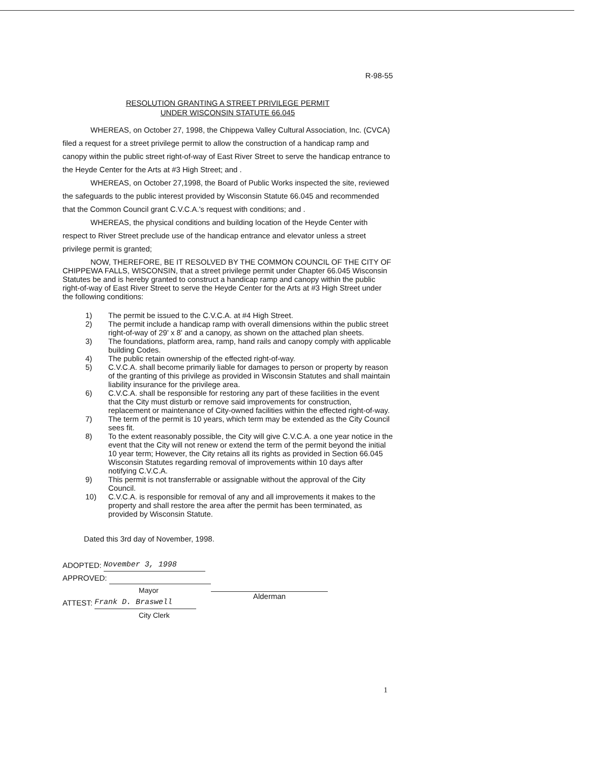R-98-55
RESOLUTION GRANTING A STREET PRIVILEGE PERMIT
UNDER WISCONSIN STATUTE 66.045
WHEREAS, on October 27, 1998, the Chippewa Valley Cultural Association, Inc. (CVCA) filed a request for a street privilege permit to allow the construction of a handicap ramp and canopy within the public street right-of-way of East River Street to serve the handicap entrance to the Heyde Center for the Arts at #3 High Street; and .
WHEREAS, on October 27,1998, the Board of Public Works inspected the site, reviewed the safeguards to the public interest provided by Wisconsin Statute 66.045 and recommended that the Common Council grant C.V.C.A.'s request with conditions; and .
WHEREAS, the physical conditions and building location of the Heyde Center with respect to River Street preclude use of the handicap entrance and elevator unless a street privilege permit is granted;
NOW, THEREFORE, BE IT RESOLVED BY THE COMMON COUNCIL OF THE CITY OF CHIPPEWA FALLS, WISCONSIN, that a street privilege permit under Chapter 66.045 Wisconsin Statutes be and is hereby granted to construct a handicap ramp and canopy within the public right-of-way of East River Street to serve the Heyde Center for the Arts at #3 High Street under the following conditions:
1) The permit be issued to the C.V.C.A. at #4 High Street.
2) The permit include a handicap ramp with overall dimensions within the public street right-of-way of 29' x 8' and a canopy, as shown on the attached plan sheets.
3) The foundations, platform area, ramp, hand rails and canopy comply with applicable building Codes.
4) The public retain ownership of the effected right-of-way.
5) C.V.C.A. shall become primarily liable for damages to person or property by reason of the granting of this privilege as provided in Wisconsin Statutes and shall maintain liability insurance for the privilege area.
6) C.V.C.A. shall be responsible for restoring any part of these facilities in the event that the City must disturb or remove said improvements for construction, replacement or maintenance of City-owned facilities within the effected right-of-way.
7) The term of the permit is 10 years, which term may be extended as the City Council sees fit.
8) To the extent reasonably possible, the City will give C.V.C.A. a one year notice in the event that the City will not renew or extend the term of the permit beyond the initial 10 year term; However, the City retains all its rights as provided in Section 66.045 Wisconsin Statutes regarding removal of improvements within 10 days after notifying C.V.C.A.
9) This permit is not transferrable or assignable without the approval of the City Council.
10) C.V.C.A. is responsible for removal of any and all improvements it makes to the property and shall restore the area after the permit has been terminated, as provided by Wisconsin Statute.
Dated this 3rd day of November, 1998.
ADOPTED: November 3, 1998
APPROVED:
Mayor
ATTEST: Frank D. Braswell
City Clerk
Alderman
1